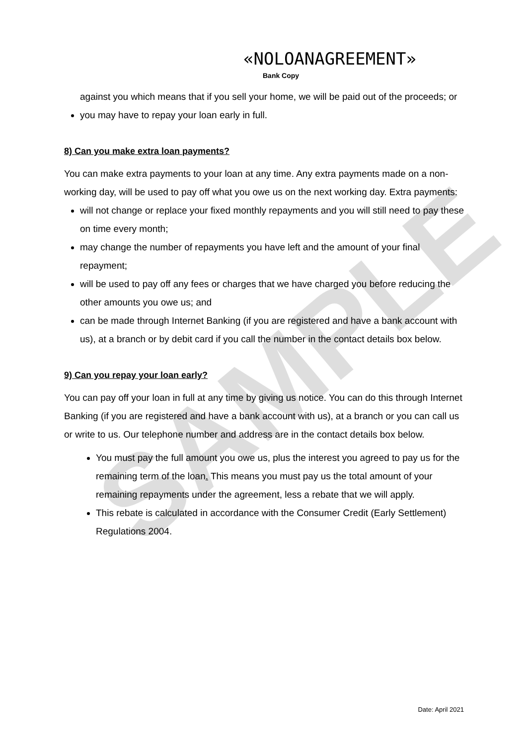SAMPLE
«NOLOANAGREEMENT»
Bank Copy
against you which means that if you sell your home, we will be paid out of the proceeds; or
you may have to repay your loan early in full.
8) Can you make extra loan payments?
You can make extra payments to your loan at any time. Any extra payments made on a non-working day, will be used to pay off what you owe us on the next working day. Extra payments:
will not change or replace your fixed monthly repayments and you will still need to pay these on time every month;
may change the number of repayments you have left and the amount of your final repayment;
will be used to pay off any fees or charges that we have charged you before reducing the other amounts you owe us; and
can be made through Internet Banking (if you are registered and have a bank account with us), at a branch or by debit card if you call the number in the contact details box below.
9) Can you repay your loan early?
You can pay off your loan in full at any time by giving us notice. You can do this through Internet Banking (if you are registered and have a bank account with us), at a branch or you can call us or write to us. Our telephone number and address are in the contact details box below.
You must pay the full amount you owe us, plus the interest you agreed to pay us for the remaining term of the loan. This means you must pay us the total amount of your remaining repayments under the agreement, less a rebate that we will apply.
This rebate is calculated in accordance with the Consumer Credit (Early Settlement) Regulations 2004.
Date: April 2021